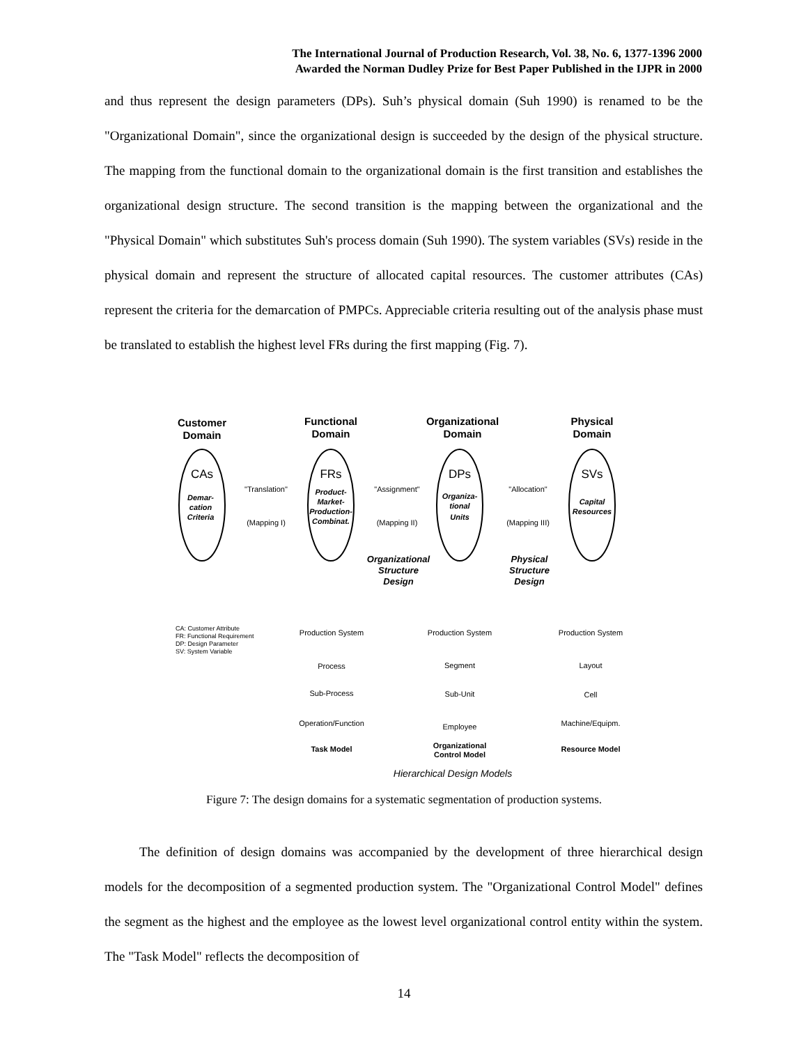The International Journal of Production Research, Vol. 38, No. 6, 1377-1396 2000
Awarded the Norman Dudley Prize for Best Paper Published in the IJPR in 2000
and thus represent the design parameters (DPs). Suh’s physical domain (Suh 1990) is renamed to be the "Organizational Domain", since the organizational design is succeeded by the design of the physical structure. The mapping from the functional domain to the organizational domain is the first transition and establishes the organizational design structure. The second transition is the mapping between the organizational and the "Physical Domain" which substitutes Suh's process domain (Suh 1990). The system variables (SVs) reside in the physical domain and represent the structure of allocated capital resources. The customer attributes (CAs) represent the criteria for the demarcation of PMPCs. Appreciable criteria resulting out of the analysis phase must be translated to establish the highest level FRs during the first mapping (Fig. 7).
Customer
Domain
Functional
Domain
Organizational
Domain
Physical
Domain
CAs
FRs
DPs
SVs
Demar-
cation
Criteria
Product-
Market-
Production-
Combinat.
Organiza-
tional
Units
Capital
Resources
Organizational
Structure
Design
Physical
Structure
Design
"Translation"
(Mapping I)
"Assignment"
(Mapping II)
"Allocation"
(Mapping III)
CA: Customer Attribute
FR: Functional Requirement
DP: Design Parameter
SV: System Variable
Production System
Process
Sub-Process
Operation/Function
Production System
Segment
Sub-Unit
Employee
Production System
Layout
Cell
Machine/Equipm.
Task Model
Organizational
Control Model
Resource Model
Hierarchical Design Models
Figure 7: The design domains for a systematic segmentation of production systems.
The definition of design domains was accompanied by the development of three hierarchical design models for the decomposition of a segmented production system. The "Organizational Control Model" defines the segment as the highest and the employee as the lowest level organizational control entity within the system. The "Task Model" reflects the decomposition of
14